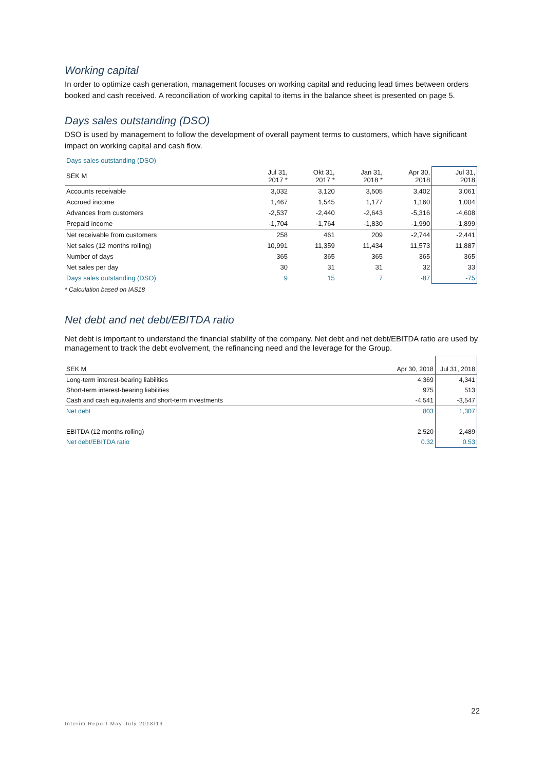Working capital
In order to optimize cash generation, management focuses on working capital and reducing lead times between orders booked and cash received. A reconciliation of working capital to items in the balance sheet is presented on page 5.
Days sales outstanding (DSO)
DSO is used by management to follow the development of overall payment terms to customers, which have significant impact on working capital and cash flow.
Days sales outstanding (DSO)
| SEK M | Jul 31, 2017 * | Okt 31, 2017 * | Jan 31, 2018 * | Apr 30, 2018 | Jul 31, 2018 |
| --- | --- | --- | --- | --- | --- |
| Accounts receivable | 3,032 | 3,120 | 3,505 | 3,402 | 3,061 |
| Accrued income | 1,467 | 1,545 | 1,177 | 1,160 | 1,004 |
| Advances from customers | -2,537 | -2,440 | -2,643 | -5,316 | -4,608 |
| Prepaid income | -1,704 | -1,764 | -1,830 | -1,990 | -1,899 |
| Net receivable from customers | 258 | 461 | 209 | -2,744 | -2,441 |
| Net sales (12 months rolling) | 10,991 | 11,359 | 11,434 | 11,573 | 11,887 |
| Number of days | 365 | 365 | 365 | 365 | 365 |
| Net sales per day | 30 | 31 | 31 | 32 | 33 |
| Days sales outstanding (DSO) | 9 | 15 | 7 | -87 | -75 |
* Calculation based on IAS18
Net debt and net debt/EBITDA ratio
Net debt is important to understand the financial stability of the company. Net debt and net debt/EBITDA ratio are used by management to track the debt evolvement, the refinancing need and the leverage for the Group.
| SEK M | Apr 30, 2018 | Jul 31, 2018 |
| --- | --- | --- |
| Long-term interest-bearing liabilities | 4,369 | 4,341 |
| Short-term interest-bearing liabilities | 975 | 513 |
| Cash and cash equivalents and short-term investments | -4,541 | -3,547 |
| Net debt | 803 | 1,307 |
| EBITDA (12 months rolling) | 2,520 | 2,489 |
| Net debt/EBITDA ratio | 0.32 | 0.53 |
22
Interim Report May-July 2018/19